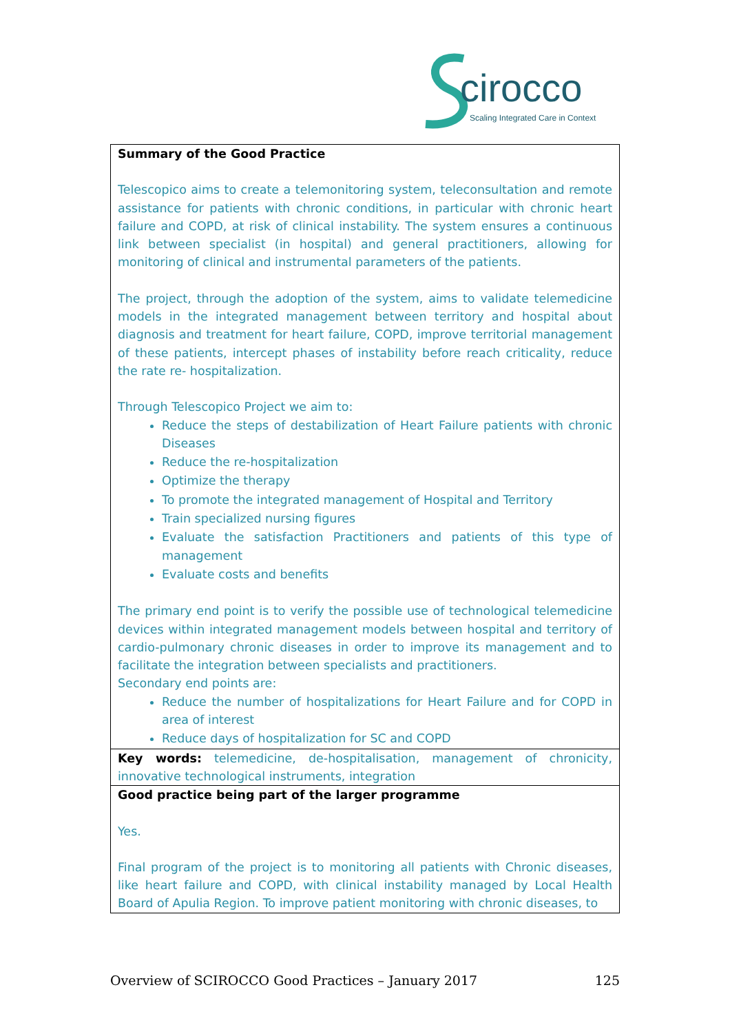cirocco
Scaling Integrated Care in Context
| Summary of the Good Practice Telescopico aims to create a telemonitoring system, teleconsultation and remote assistance for patients with chronic conditions, in particular with chronic heart failure and COPD, at risk of clinical instability. The system ensures a continuous link between specialist (in hospital) and general practitioners, allowing for monitoring of clinical and instrumental parameters of the patients. The project, through the adoption of the system, aims to validate telemedicine models in the integrated management between territory and hospital about diagnosis and treatment for heart failure, COPD, improve territorial management of these patients, intercept phases of instability before reach criticality, reduce the rate re- hospitalization. Through Telescopico Project we aim to: Reduce the steps of destabilization of Heart Failure patients with chronic Diseases Reduce the re-hospitalization Optimize the therapy To promote the integrated management of Hospital and Territory Train specialized nursing figures Evaluate the satisfaction Practitioners and patients of this type of management Evaluate costs and benefits The primary end point is to verify the possible use of technological telemedicine devices within integrated management models between hospital and territory of cardio-pulmonary chronic diseases in order to improve its management and to facilitate the integration between specialists and practitioners. Secondary end points are: Reduce the number of hospitalizations for Heart Failure and for COPD in area of interest Reduce days of hospitalization for SC and COPD |
| Key words: telemedicine, de-hospitalisation, management of chronicity, innovative technological instruments, integration |
| Good practice being part of the larger programme Yes. Final program of the project is to monitoring all patients with Chronic diseases, like heart failure and COPD, with clinical instability managed by Local Health Board of Apulia Region. To improve patient monitoring with chronic diseases, to |
Overview of SCIROCCO Good Practices – January 2017 125